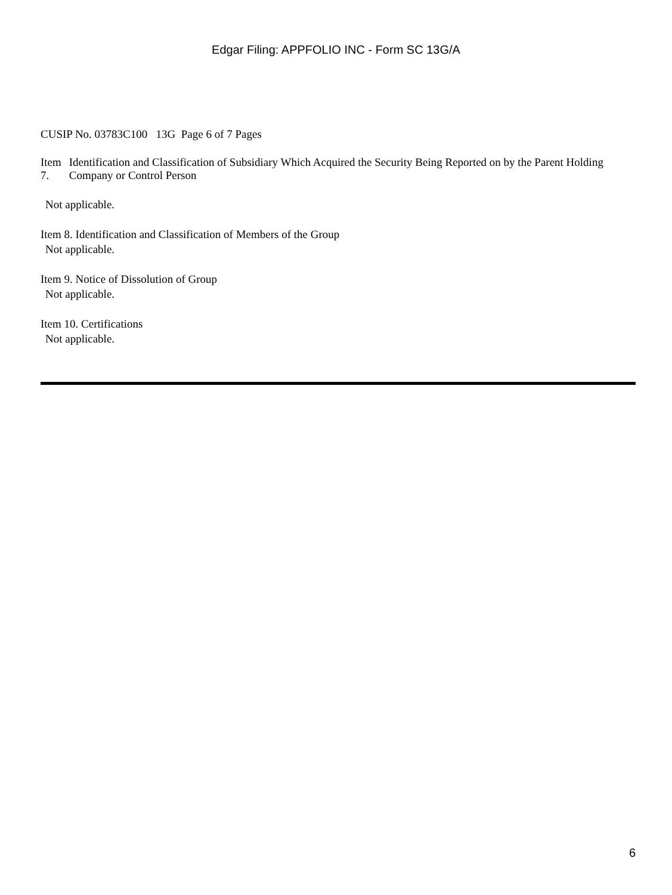Edgar Filing: APPFOLIO INC - Form SC 13G/A
CUSIP No. 03783C100 13G Page 6 of 7 Pages
Item 7.
Identification and Classification of Subsidiary Which Acquired the Security Being Reported on by the Parent Holding Company or Control Person
Not applicable.
Item 8. Identification and Classification of Members of the Group
Not applicable.
Item 9. Notice of Dissolution of Group
Not applicable.
Item 10. Certifications
Not applicable.
6